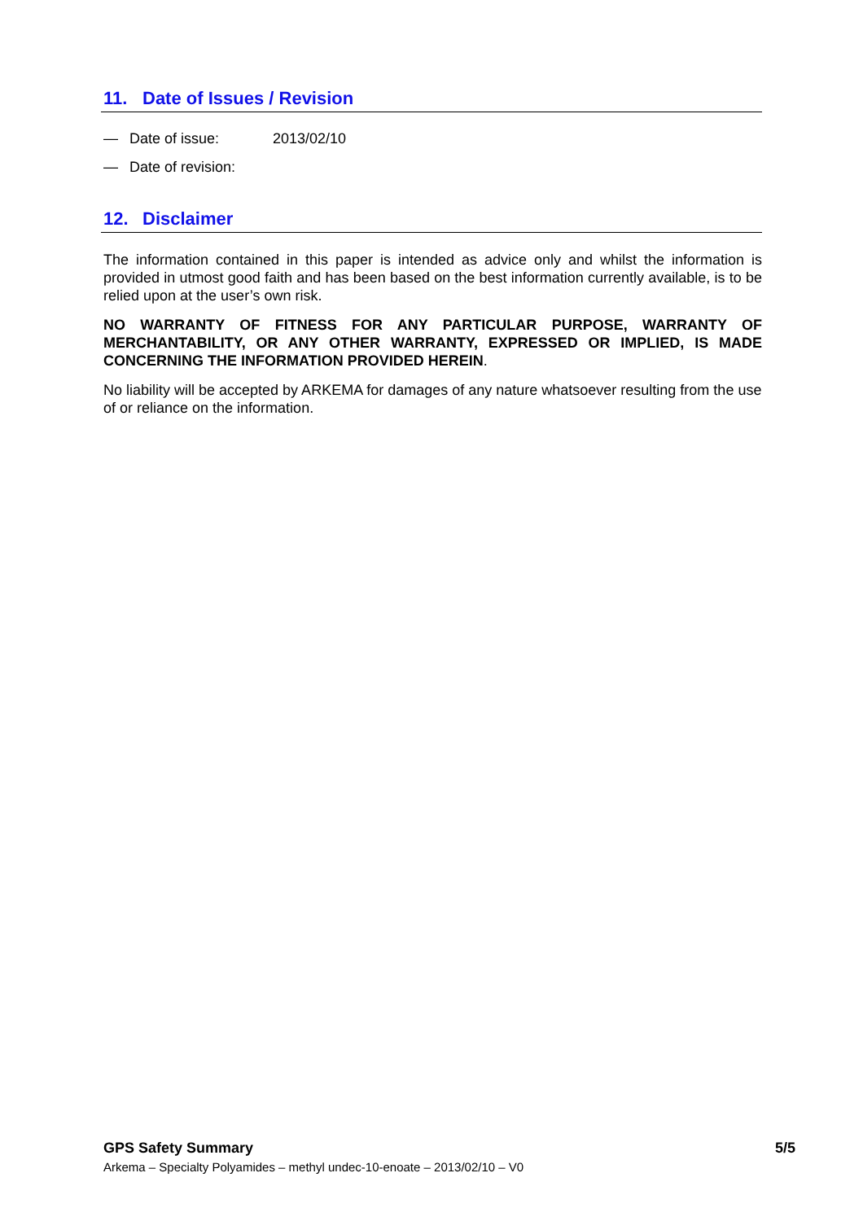11. Date of Issues / Revision
— Date of issue: 2013/02/10
— Date of revision:
12. Disclaimer
The information contained in this paper is intended as advice only and whilst the information is provided in utmost good faith and has been based on the best information currently available, is to be relied upon at the user’s own risk.
NO WARRANTY OF FITNESS FOR ANY PARTICULAR PURPOSE, WARRANTY OF MERCHANTABILITY, OR ANY OTHER WARRANTY, EXPRESSED OR IMPLIED, IS MADE CONCERNING THE INFORMATION PROVIDED HEREIN.
No liability will be accepted by ARKEMA for damages of any nature whatsoever resulting from the use of or reliance on the information.
GPS Safety Summary 5/5
Arkema – Specialty Polyamides – methyl undec-10-enoate – 2013/02/10 – V0